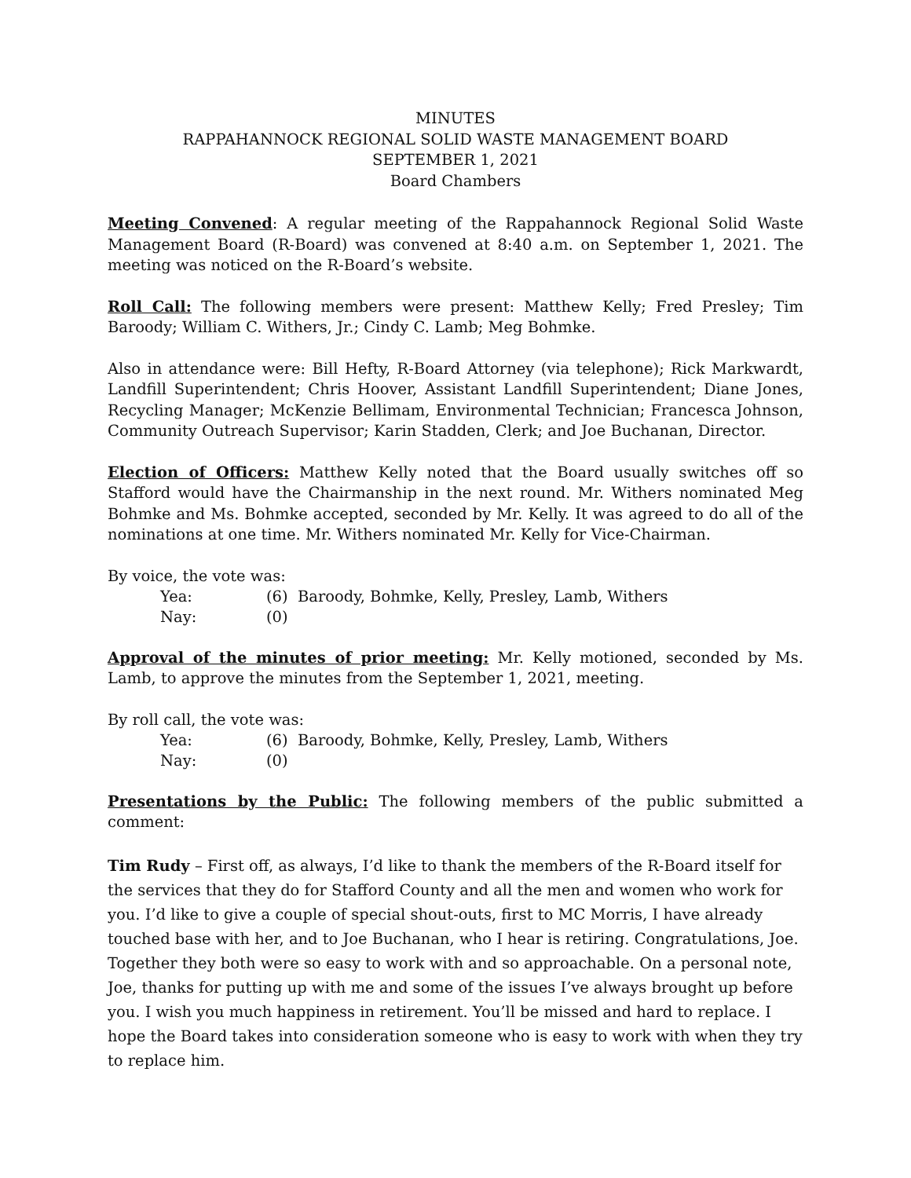MINUTES
RAPPAHANNOCK REGIONAL SOLID WASTE MANAGEMENT BOARD
SEPTEMBER 1, 2021
Board Chambers
Meeting Convened: A regular meeting of the Rappahannock Regional Solid Waste Management Board (R-Board) was convened at 8:40 a.m. on September 1, 2021. The meeting was noticed on the R-Board’s website.
Roll Call: The following members were present: Matthew Kelly; Fred Presley; Tim Baroody; William C. Withers, Jr.; Cindy C. Lamb; Meg Bohmke.
Also in attendance were: Bill Hefty, R-Board Attorney (via telephone); Rick Markwardt, Landfill Superintendent; Chris Hoover, Assistant Landfill Superintendent; Diane Jones, Recycling Manager; McKenzie Bellimam, Environmental Technician; Francesca Johnson, Community Outreach Supervisor; Karin Stadden, Clerk; and Joe Buchanan, Director.
Election of Officers: Matthew Kelly noted that the Board usually switches off so Stafford would have the Chairmanship in the next round. Mr. Withers nominated Meg Bohmke and Ms. Bohmke accepted, seconded by Mr. Kelly. It was agreed to do all of the nominations at one time. Mr. Withers nominated Mr. Kelly for Vice-Chairman.
By voice, the vote was:
Yea: (6) Baroody, Bohmke, Kelly, Presley, Lamb, Withers
Nay: (0)
Approval of the minutes of prior meeting: Mr. Kelly motioned, seconded by Ms. Lamb, to approve the minutes from the September 1, 2021, meeting.
By roll call, the vote was:
Yea: (6) Baroody, Bohmke, Kelly, Presley, Lamb, Withers
Nay: (0)
Presentations by the Public: The following members of the public submitted a comment:
Tim Rudy – First off, as always, I’d like to thank the members of the R-Board itself for the services that they do for Stafford County and all the men and women who work for you. I’d like to give a couple of special shout-outs, first to MC Morris, I have already touched base with her, and to Joe Buchanan, who I hear is retiring. Congratulations, Joe. Together they both were so easy to work with and so approachable. On a personal note, Joe, thanks for putting up with me and some of the issues I’ve always brought up before you. I wish you much happiness in retirement. You’ll be missed and hard to replace. I hope the Board takes into consideration someone who is easy to work with when they try to replace him.